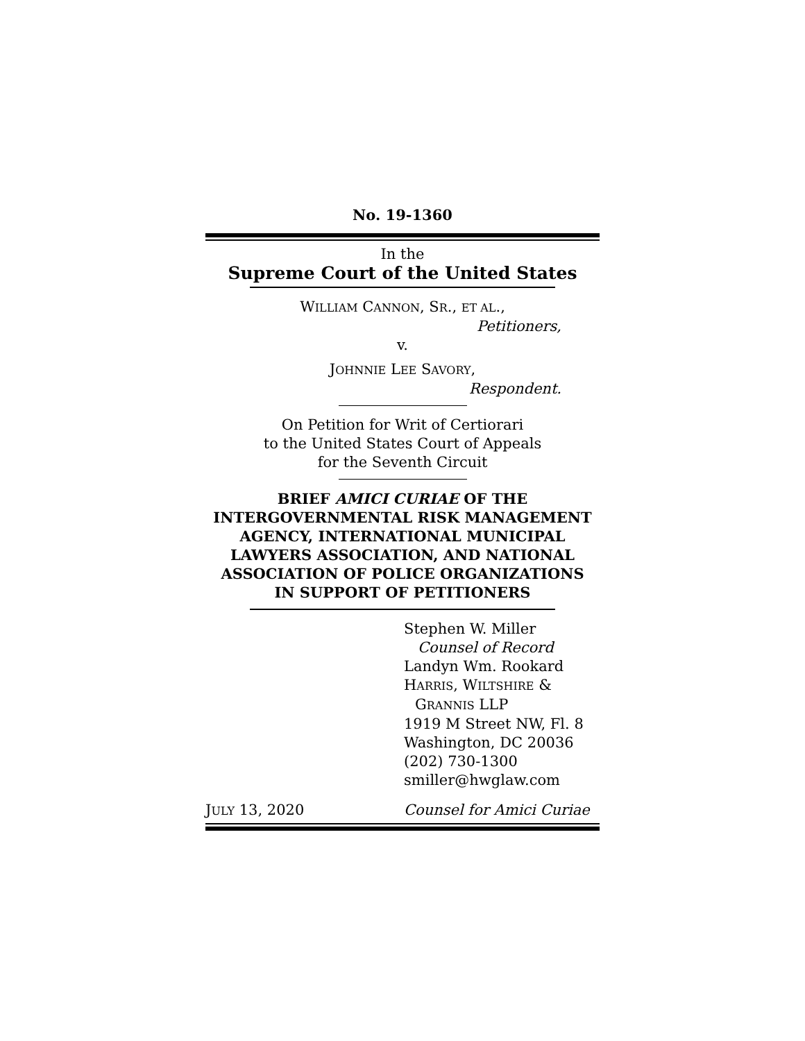No. 19-1360
In the
Supreme Court of the United States
WILLIAM CANNON, SR., ET AL.,
Petitioners,
v.
JOHNNIE LEE SAVORY,
Respondent.
On Petition for Writ of Certiorari
to the United States Court of Appeals
for the Seventh Circuit
BRIEF AMICI CURIAE OF THE
INTERGOVERNMENTAL RISK MANAGEMENT
AGENCY, INTERNATIONAL MUNICIPAL
LAWYERS ASSOCIATION, AND NATIONAL
ASSOCIATION OF POLICE ORGANIZATIONS
IN SUPPORT OF PETITIONERS
Stephen W. Miller
Counsel of Record
Landyn Wm. Rookard
HARRIS, WILTSHIRE &
GRANNIS LLP
1919 M Street NW, Fl. 8
Washington, DC 20036
(202) 730-1300
smiller@hwglaw.com
JULY 13, 2020 Counsel for Amici Curiae